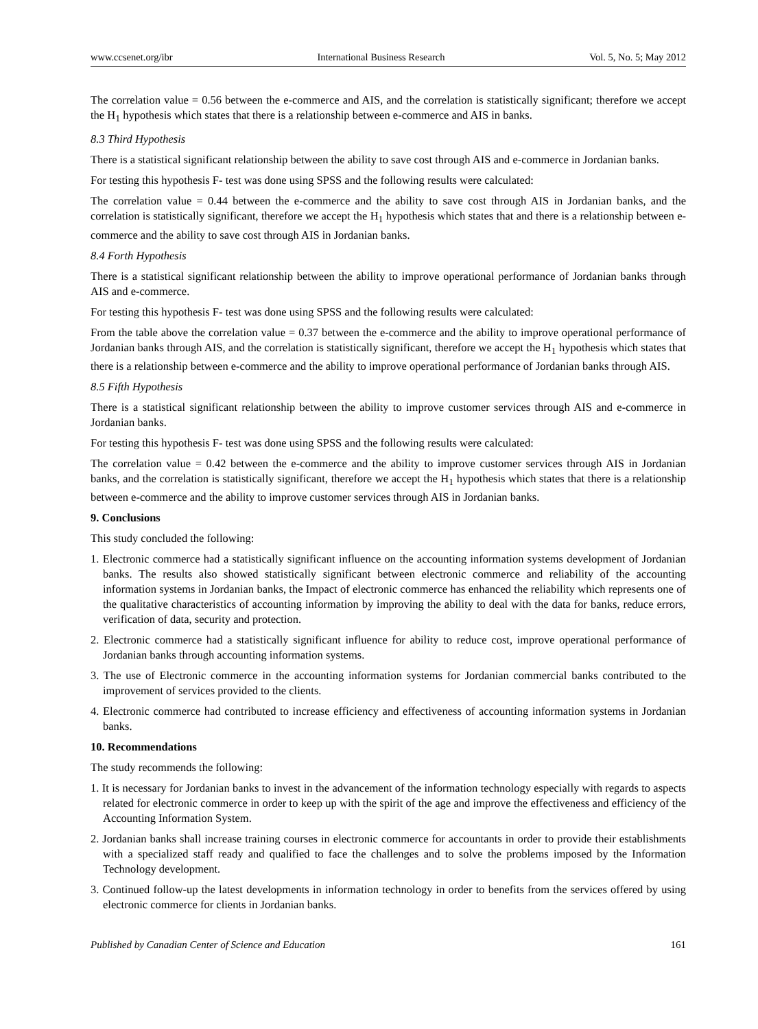www.ccsenet.org/ibr International Business Research Vol. 5, No. 5; May 2012
The correlation value = 0.56 between the e-commerce and AIS, and the correlation is statistically significant; therefore we accept the H<sub>1</sub> hypothesis which states that there is a relationship between e-commerce and AIS in banks.
8.3 Third Hypothesis
There is a statistical significant relationship between the ability to save cost through AIS and e-commerce in Jordanian banks.
For testing this hypothesis F- test was done using SPSS and the following results were calculated:
The correlation value = 0.44 between the e-commerce and the ability to save cost through AIS in Jordanian banks, and the correlation is statistically significant, therefore we accept the H<sub>1</sub> hypothesis which states that and there is a relationship between e-commerce and the ability to save cost through AIS in Jordanian banks.
8.4 Forth Hypothesis
There is a statistical significant relationship between the ability to improve operational performance of Jordanian banks through AIS and e-commerce.
For testing this hypothesis F- test was done using SPSS and the following results were calculated:
From the table above the correlation value = 0.37 between the e-commerce and the ability to improve operational performance of Jordanian banks through AIS, and the correlation is statistically significant, therefore we accept the H<sub>1</sub> hypothesis which states that there is a relationship between e-commerce and the ability to improve operational performance of Jordanian banks through AIS.
8.5 Fifth Hypothesis
There is a statistical significant relationship between the ability to improve customer services through AIS and e-commerce in Jordanian banks.
For testing this hypothesis F- test was done using SPSS and the following results were calculated:
The correlation value = 0.42 between the e-commerce and the ability to improve customer services through AIS in Jordanian banks, and the correlation is statistically significant, therefore we accept the H<sub>1</sub> hypothesis which states that there is a relationship between e-commerce and the ability to improve customer services through AIS in Jordanian banks.
9. Conclusions
This study concluded the following:
1. Electronic commerce had a statistically significant influence on the accounting information systems development of Jordanian banks. The results also showed statistically significant between electronic commerce and reliability of the accounting information systems in Jordanian banks, the Impact of electronic commerce has enhanced the reliability which represents one of the qualitative characteristics of accounting information by improving the ability to deal with the data for banks, reduce errors, verification of data, security and protection.
2. Electronic commerce had a statistically significant influence for ability to reduce cost, improve operational performance of Jordanian banks through accounting information systems.
3. The use of Electronic commerce in the accounting information systems for Jordanian commercial banks contributed to the improvement of services provided to the clients.
4. Electronic commerce had contributed to increase efficiency and effectiveness of accounting information systems in Jordanian banks.
10. Recommendations
The study recommends the following:
1. It is necessary for Jordanian banks to invest in the advancement of the information technology especially with regards to aspects related for electronic commerce in order to keep up with the spirit of the age and improve the effectiveness and efficiency of the Accounting Information System.
2. Jordanian banks shall increase training courses in electronic commerce for accountants in order to provide their establishments with a specialized staff ready and qualified to face the challenges and to solve the problems imposed by the Information Technology development.
3. Continued follow-up the latest developments in information technology in order to benefits from the services offered by using electronic commerce for clients in Jordanian banks.
Published by Canadian Center of Science and Education 161